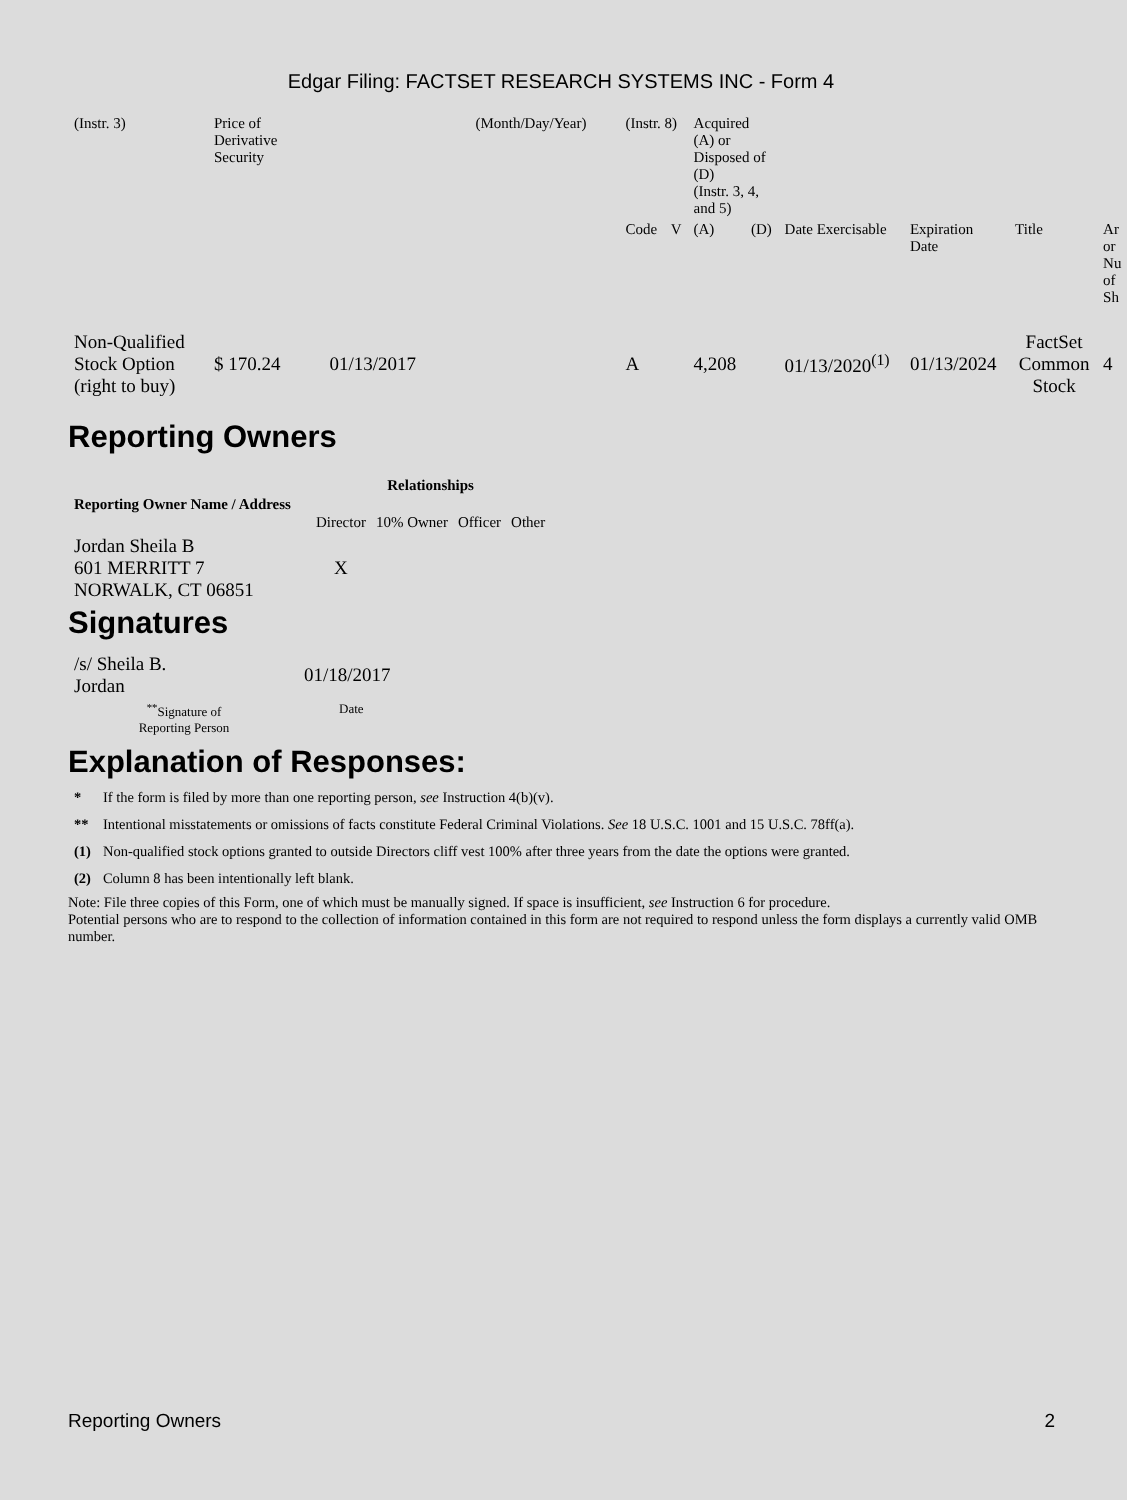Edgar Filing: FACTSET RESEARCH SYSTEMS INC - Form 4
| (Instr. 3) | Price of Derivative Security | | (Month/Day/Year) | (Instr. 8) | | Acquired (A) or Disposed of (D) (Instr. 3, 4, and 5) | | | | | |
| | | | | Code | V | (A) | (D) | Date Exercisable | Expiration Date | Title | Ar or Nu of Sh |
| Non-Qualified Stock Option (right to buy) | $ 170.24 | 01/13/2017 | | A | | 4,208 | | 01/13/2020<sup>(1)</sup> | 01/13/2024 | FactSet Common Stock | 4 |
Reporting Owners
| Reporting Owner Name / Address | Relationships | | | |
| --- | --- | --- | --- | --- |
| | Director | 10% Owner | Officer | Other |
| Jordan Sheila B 601 MERRITT 7 NORWALK, CT 06851 | X | | | |
Signatures
| /s/ Sheila B. Jordan | 01/18/2017 |
| <sup>**</sup> Signature of Reporting Person | Date |
Explanation of Responses:
| * | If the form is filed by more than one reporting person, see Instruction 4(b)(v). |
| ** | Intentional misstatements or omissions of facts constitute Federal Criminal Violations. See 18 U.S.C. 1001 and 15 U.S.C. 78ff(a). |
| (1) | Non-qualified stock options granted to outside Directors cliff vest 100% after three years from the date the options were granted. |
| (2) | Column 8 has been intentionally left blank. |
Note: File three copies of this Form, one of which must be manually signed. If space is insufficient, see Instruction 6 for procedure.
Potential persons who are to respond to the collection of information contained in this form are not required to respond unless the form displays a currently valid OMB number.
Reporting Owners 2